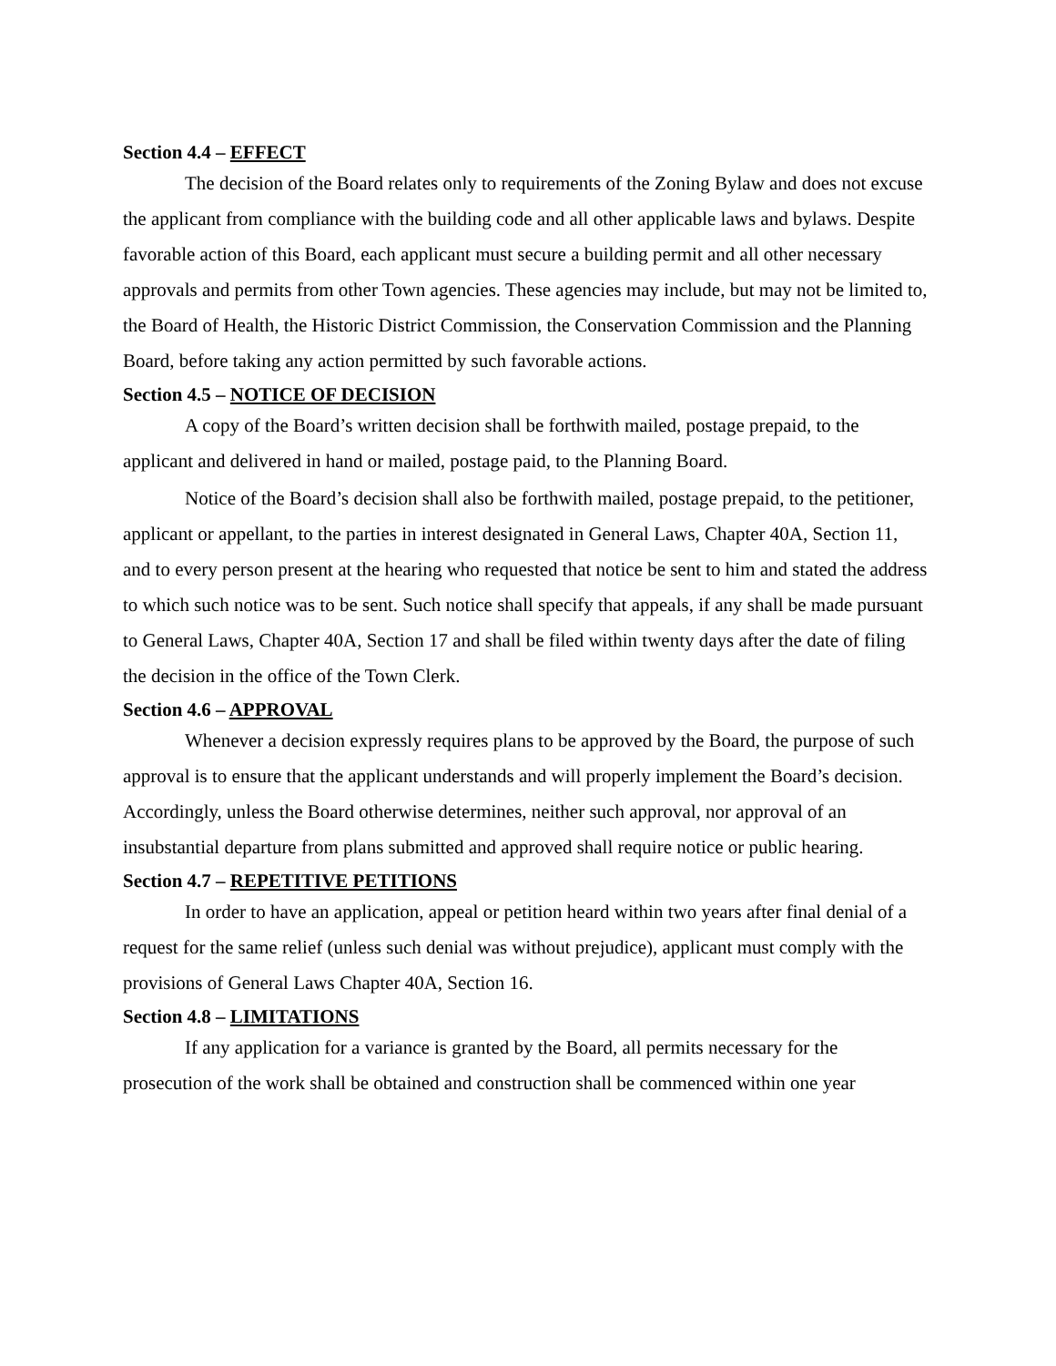Section 4.4 – EFFECT
The decision of the Board relates only to requirements of the Zoning Bylaw and does not excuse the applicant from compliance with the building code and all other applicable laws and bylaws. Despite favorable action of this Board, each applicant must secure a building permit and all other necessary approvals and permits from other Town agencies. These agencies may include, but may not be limited to, the Board of Health, the Historic District Commission, the Conservation Commission and the Planning Board, before taking any action permitted by such favorable actions.
Section 4.5 – NOTICE OF DECISION
A copy of the Board’s written decision shall be forthwith mailed, postage prepaid, to the applicant and delivered in hand or mailed, postage paid, to the Planning Board.
Notice of the Board’s decision shall also be forthwith mailed, postage prepaid, to the petitioner, applicant or appellant, to the parties in interest designated in General Laws, Chapter 40A, Section 11, and to every person present at the hearing who requested that notice be sent to him and stated the address to which such notice was to be sent. Such notice shall specify that appeals, if any shall be made pursuant to General Laws, Chapter 40A, Section 17 and shall be filed within twenty days after the date of filing the decision in the office of the Town Clerk.
Section 4.6 – APPROVAL
Whenever a decision expressly requires plans to be approved by the Board, the purpose of such approval is to ensure that the applicant understands and will properly implement the Board’s decision. Accordingly, unless the Board otherwise determines, neither such approval, nor approval of an insubstantial departure from plans submitted and approved shall require notice or public hearing.
Section 4.7 – REPETITIVE PETITIONS
In order to have an application, appeal or petition heard within two years after final denial of a request for the same relief (unless such denial was without prejudice), applicant must comply with the provisions of General Laws Chapter 40A, Section 16.
Section 4.8 – LIMITATIONS
If any application for a variance is granted by the Board, all permits necessary for the prosecution of the work shall be obtained and construction shall be commenced within one year